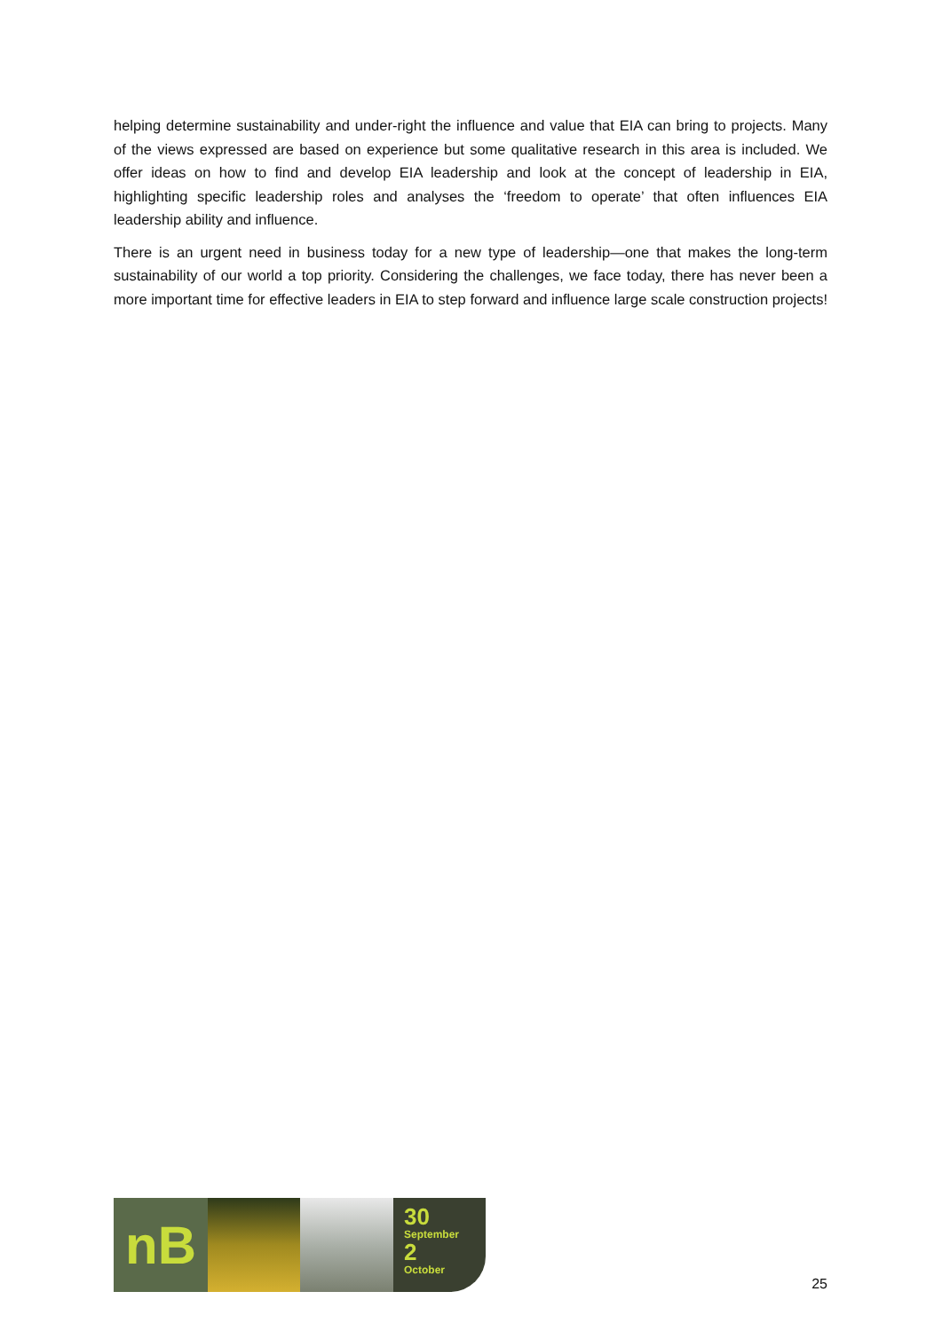helping determine sustainability and under-right the influence and value that EIA can bring to projects. Many of the views expressed are based on experience but some qualitative research in this area is included. We offer ideas on how to find and develop EIA leadership and look at the concept of leadership in EIA, highlighting specific leadership roles and analyses the ‘freedom to operate’ that often influences EIA leadership ability and influence.
There is an urgent need in business today for a new type of leadership—one that makes the long-term sustainability of our world a top priority. Considering the challenges, we face today, there has never been a more important time for effective leaders in EIA to step forward and influence large scale construction projects!
nB
30
September
2
October
25